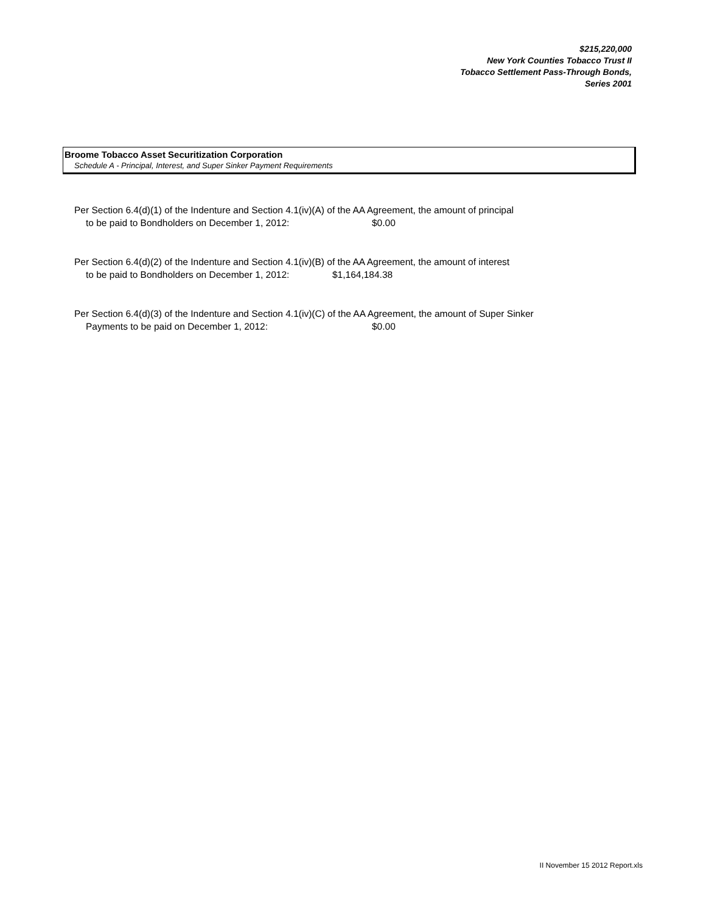$215,220,000
New York Counties Tobacco Trust II
Tobacco Settlement Pass-Through Bonds,
Series 2001
Broome Tobacco Asset Securitization Corporation
Schedule A - Principal, Interest, and Super Sinker Payment Requirements
Per Section 6.4(d)(1) of the Indenture and Section 4.1(iv)(A) of the AA Agreement, the amount of principal
to be paid to Bondholders on December 1, 2012: $0.00
Per Section 6.4(d)(2) of the Indenture and Section 4.1(iv)(B) of the AA Agreement, the amount of interest
to be paid to Bondholders on December 1, 2012: $1,164,184.38
Per Section 6.4(d)(3) of the Indenture and Section 4.1(iv)(C) of the AA Agreement, the amount of Super Sinker
Payments to be paid on December 1, 2012: $0.00
II November 15 2012 Report.xls